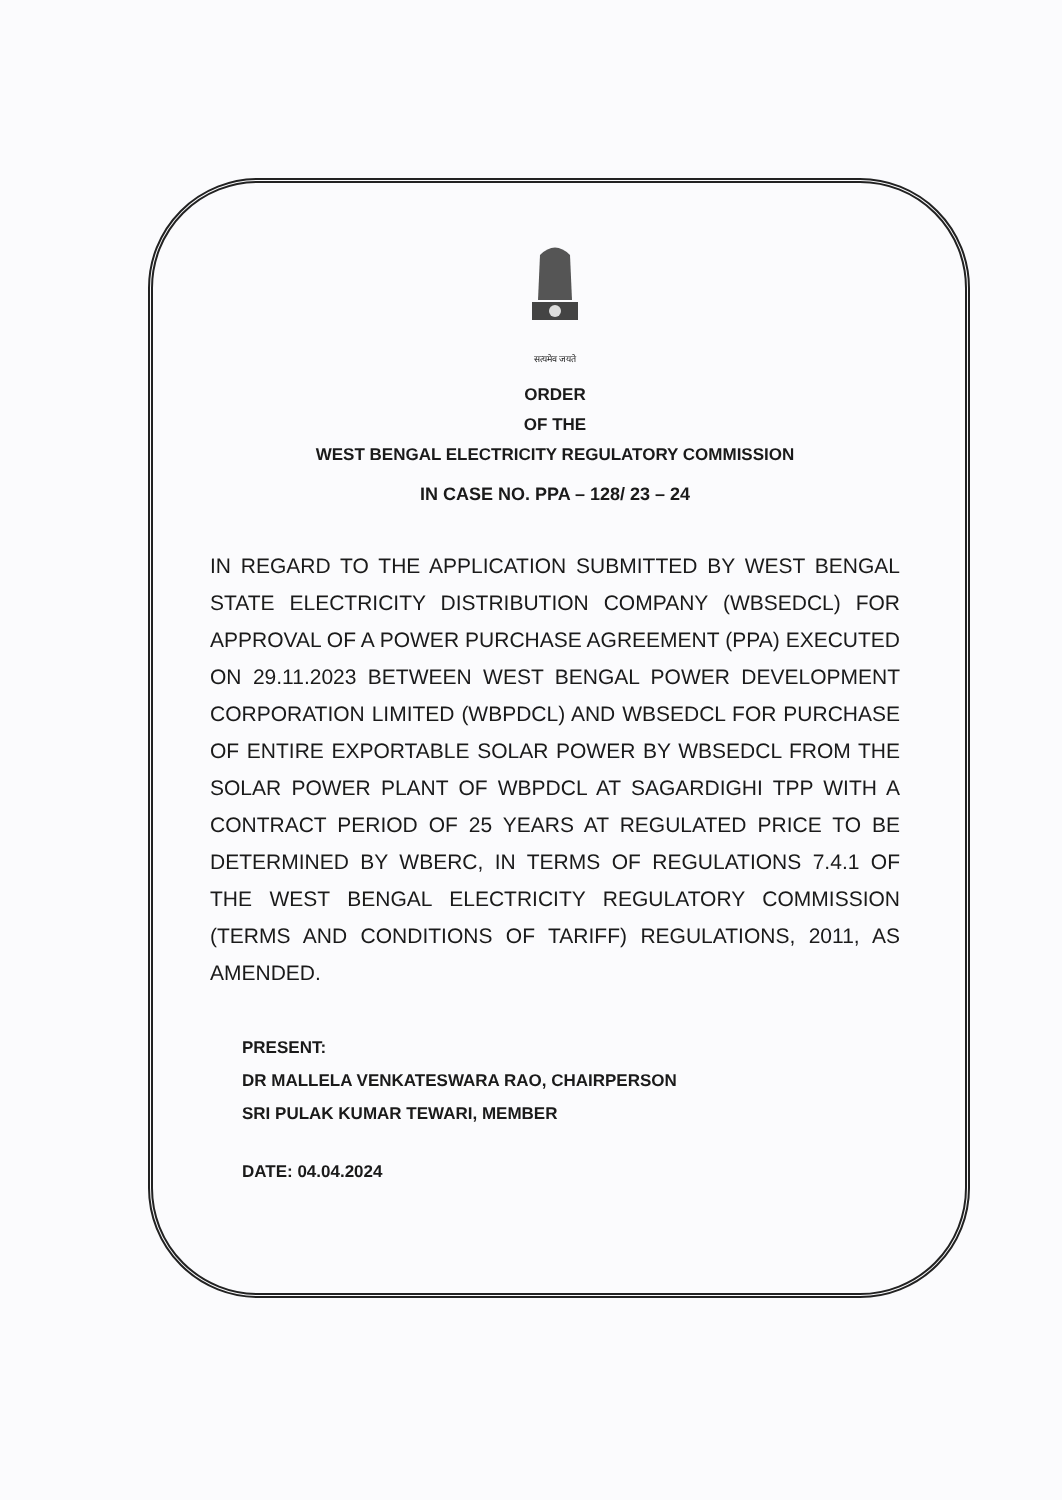सत्यमेव जयते
ORDER
OF THE
WEST BENGAL ELECTRICITY REGULATORY COMMISSION
IN CASE NO. PPA – 128/ 23 – 24
IN REGARD TO THE APPLICATION SUBMITTED BY WEST BENGAL STATE ELECTRICITY DISTRIBUTION COMPANY (WBSEDCL) FOR APPROVAL OF A POWER PURCHASE AGREEMENT (PPA) EXECUTED ON 29.11.2023 BETWEEN WEST BENGAL POWER DEVELOPMENT CORPORATION LIMITED (WBPDCL) AND WBSEDCL FOR PURCHASE OF ENTIRE EXPORTABLE SOLAR POWER BY WBSEDCL FROM THE SOLAR POWER PLANT OF WBPDCL AT SAGARDIGHI TPP WITH A CONTRACT PERIOD OF 25 YEARS AT REGULATED PRICE TO BE DETERMINED BY WBERC, IN TERMS OF REGULATIONS 7.4.1 OF THE WEST BENGAL ELECTRICITY REGULATORY COMMISSION (TERMS AND CONDITIONS OF TARIFF) REGULATIONS, 2011, AS AMENDED.
PRESENT:
DR MALLELA VENKATESWARA RAO, CHAIRPERSON
SRI PULAK KUMAR TEWARI, MEMBER
DATE: 04.04.2024